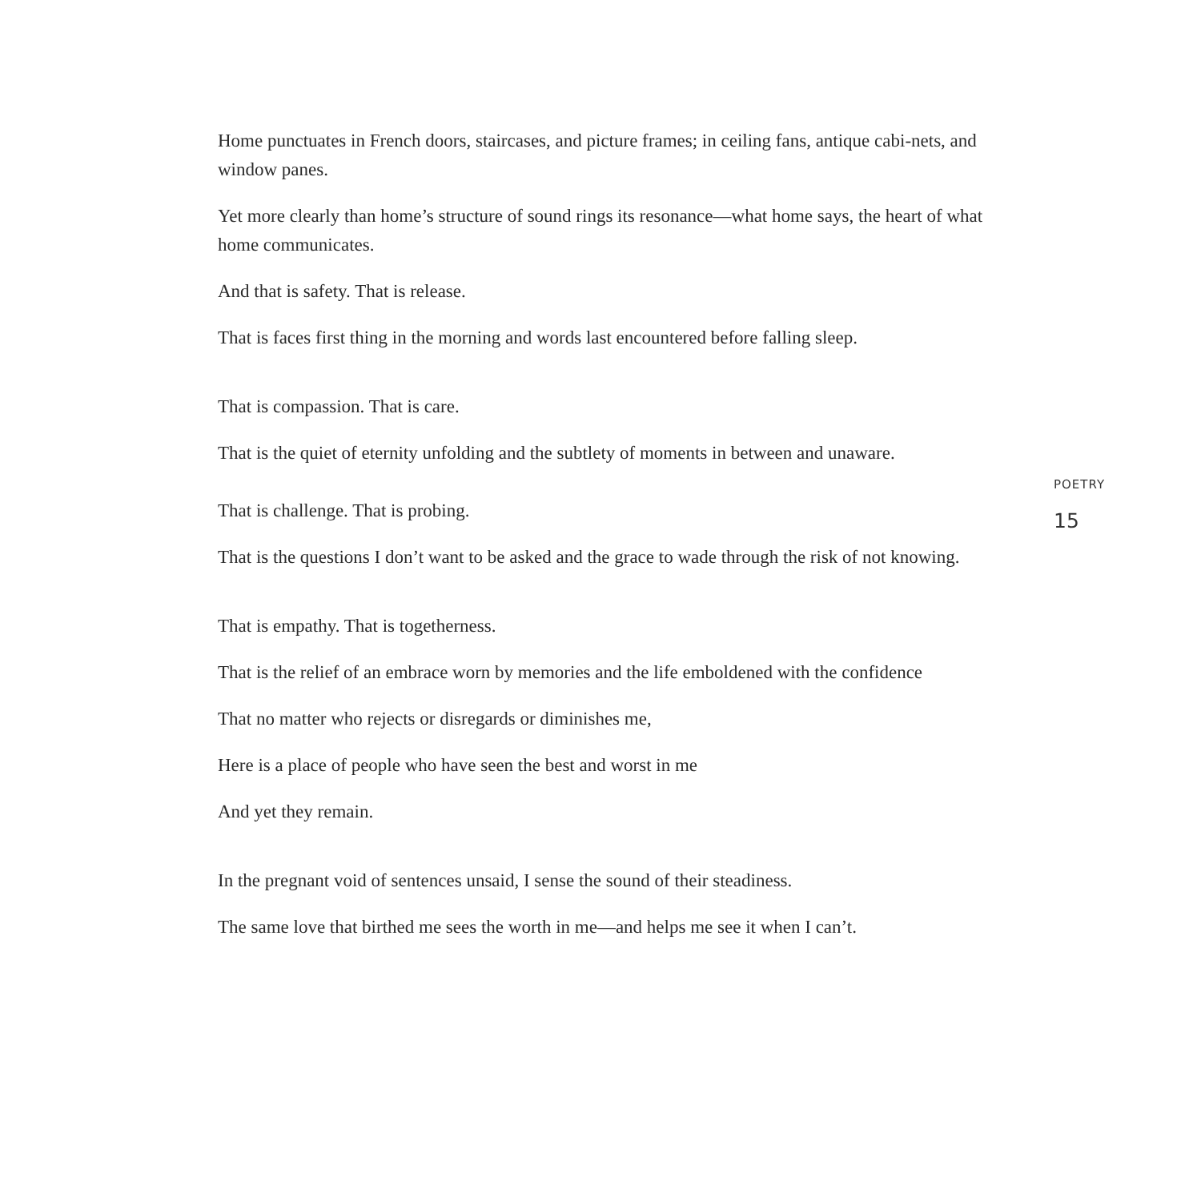Home punctuates in French doors, staircases, and picture frames; in ceiling fans, antique cabi-nets, and window panes.
Yet more clearly than home’s structure of sound rings its resonance—what home says, the heart of what home communicates.
And that is safety. That is release.
That is faces first thing in the morning and words last encountered before falling sleep.
That is compassion. That is care.
That is the quiet of eternity unfolding and the subtlety of moments in between and unaware.
That is challenge. That is probing.
That is the questions I don’t want to be asked and the grace to wade through the risk of not knowing.
That is empathy. That is togetherness.
That is the relief of an embrace worn by memories and the life emboldened with the confidence
That no matter who rejects or disregards or diminishes me,
Here is a place of people who have seen the best and worst in me
And yet they remain.
In the pregnant void of sentences unsaid, I sense the sound of their steadiness.
The same love that birthed me sees the worth in me—and helps me see it when I can’t.
POETRY
15